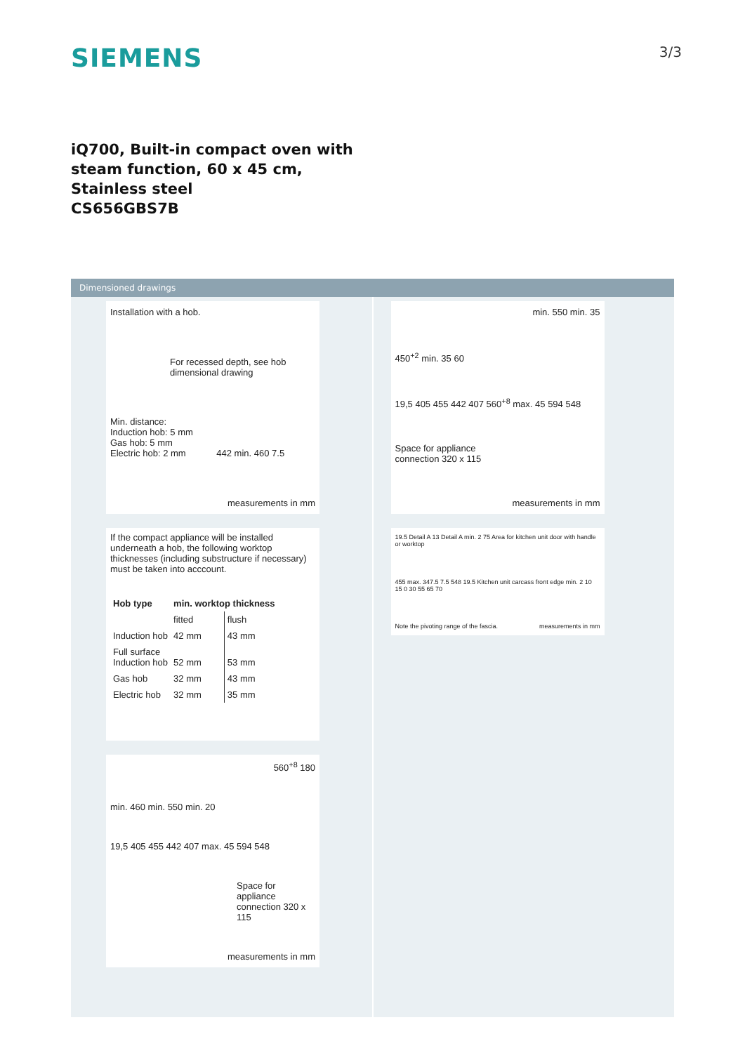SIEMENS
3/3
iQ700, Built-in compact oven with steam function, 60 x 45 cm, Stainless steel
CS656GBS7B
Dimensioned drawings
Installation with a hob.
For recessed depth, see hob dimensional drawing
Min. distance:
Induction hob: 5 mm
Gas hob: 5 mm
Electric hob: 2 mm 442 min. 460 7.5
measurements in mm
If the compact appliance will be installed underneath a hob, the following worktop thicknesses (including substructure if necessary) must be taken into acccount.
| Hob type | min. worktop thickness | |
| --- | --- | --- |
| | fitted | flush |
| Induction hob | 42 mm | 43 mm |
| Full surface Induction hob | 52 mm | 53 mm |
| Gas hob | 32 mm | 43 mm |
| Electric hob | 32 mm | 35 mm |
560<sup>+8</sup> 180
min. 460 min. 550 min. 20
19,5 405 455 442 407 max. 45 594 548
Space for appliance connection 320 x 115
measurements in mm
min. 550 min. 35
450<sup>+2</sup> min. 35 60
19,5 405 455 442 407 560<sup>+8</sup> max. 45 594 548
Space for appliance
connection 320 x 115
measurements in mm
19.5 Detail A 13 Detail A min. 2 75 Area for kitchen unit door with handle or worktop
455 max. 347.5 7.5 548 19.5 Kitchen unit carcass front edge min. 2 10 15 0 30 55 65 70
Note the pivoting range of the fascia. measurements in mm